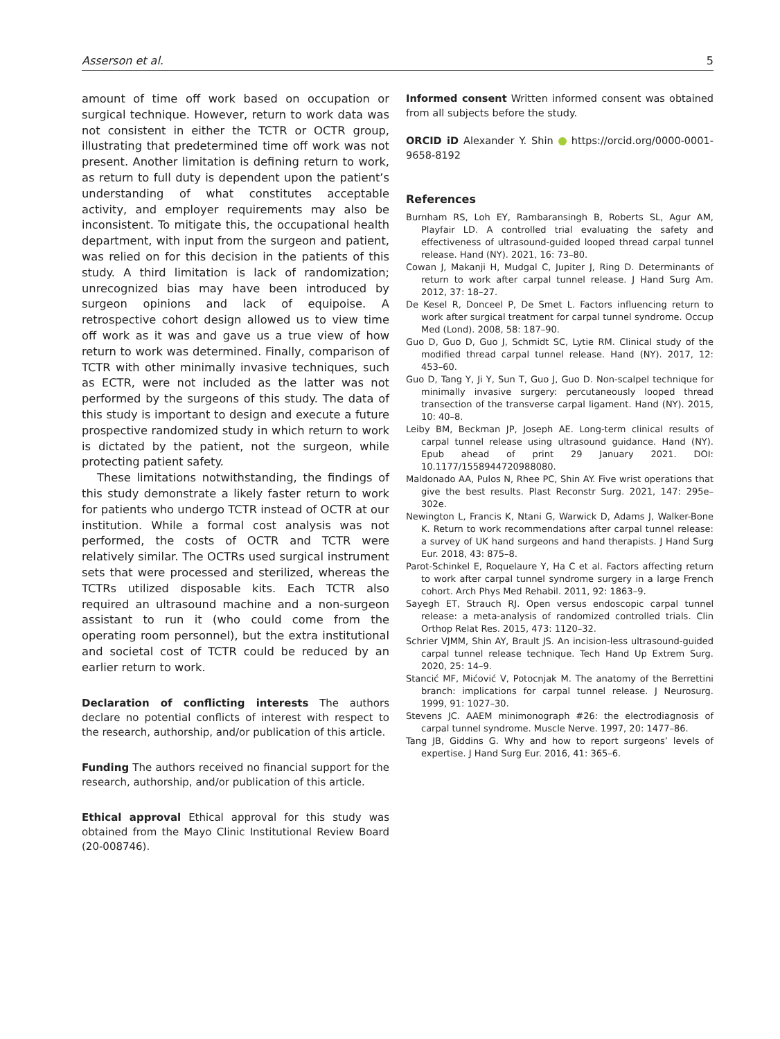Asserson et al. 5
amount of time off work based on occupation or surgical technique. However, return to work data was not consistent in either the TCTR or OCTR group, illustrating that predetermined time off work was not present. Another limitation is defining return to work, as return to full duty is dependent upon the patient’s understanding of what constitutes acceptable activity, and employer requirements may also be inconsistent. To mitigate this, the occupational health department, with input from the surgeon and patient, was relied on for this decision in the patients of this study. A third limitation is lack of randomization; unrecognized bias may have been introduced by surgeon opinions and lack of equipoise. A retrospective cohort design allowed us to view time off work as it was and gave us a true view of how return to work was determined. Finally, comparison of TCTR with other minimally invasive techniques, such as ECTR, were not included as the latter was not performed by the surgeons of this study. The data of this study is important to design and execute a future prospective randomized study in which return to work is dictated by the patient, not the surgeon, while protecting patient safety.
These limitations notwithstanding, the findings of this study demonstrate a likely faster return to work for patients who undergo TCTR instead of OCTR at our institution. While a formal cost analysis was not performed, the costs of OCTR and TCTR were relatively similar. The OCTRs used surgical instrument sets that were processed and sterilized, whereas the TCTRs utilized disposable kits. Each TCTR also required an ultrasound machine and a non-surgeon assistant to run it (who could come from the operating room personnel), but the extra institutional and societal cost of TCTR could be reduced by an earlier return to work.
Declaration of conflicting interests The authors declare no potential conflicts of interest with respect to the research, authorship, and/or publication of this article.
Funding The authors received no financial support for the research, authorship, and/or publication of this article.
Ethical approval Ethical approval for this study was obtained from the Mayo Clinic Institutional Review Board (20-008746).
Informed consent Written informed consent was obtained from all subjects before the study.
ORCID iD Alexander Y. Shin https://orcid.org/0000-0001-9658-8192
References
Burnham RS, Loh EY, Rambaransingh B, Roberts SL, Agur AM, Playfair LD. A controlled trial evaluating the safety and effectiveness of ultrasound-guided looped thread carpal tunnel release. Hand (NY). 2021, 16: 73–80.
Cowan J, Makanji H, Mudgal C, Jupiter J, Ring D. Determinants of return to work after carpal tunnel release. J Hand Surg Am. 2012, 37: 18–27.
De Kesel R, Donceel P, De Smet L. Factors influencing return to work after surgical treatment for carpal tunnel syndrome. Occup Med (Lond). 2008, 58: 187–90.
Guo D, Guo D, Guo J, Schmidt SC, Lytie RM. Clinical study of the modified thread carpal tunnel release. Hand (NY). 2017, 12: 453–60.
Guo D, Tang Y, Ji Y, Sun T, Guo J, Guo D. Non-scalpel technique for minimally invasive surgery: percutaneously looped thread transection of the transverse carpal ligament. Hand (NY). 2015, 10: 40–8.
Leiby BM, Beckman JP, Joseph AE. Long-term clinical results of carpal tunnel release using ultrasound guidance. Hand (NY). Epub ahead of print 29 January 2021. DOI: 10.1177/1558944720988080.
Maldonado AA, Pulos N, Rhee PC, Shin AY. Five wrist operations that give the best results. Plast Reconstr Surg. 2021, 147: 295e–302e.
Newington L, Francis K, Ntani G, Warwick D, Adams J, Walker-Bone K. Return to work recommendations after carpal tunnel release: a survey of UK hand surgeons and hand therapists. J Hand Surg Eur. 2018, 43: 875–8.
Parot-Schinkel E, Roquelaure Y, Ha C et al. Factors affecting return to work after carpal tunnel syndrome surgery in a large French cohort. Arch Phys Med Rehabil. 2011, 92: 1863–9.
Sayegh ET, Strauch RJ. Open versus endoscopic carpal tunnel release: a meta-analysis of randomized controlled trials. Clin Orthop Relat Res. 2015, 473: 1120–32.
Schrier VJMM, Shin AY, Brault JS. An incision-less ultrasound-guided carpal tunnel release technique. Tech Hand Up Extrem Surg. 2020, 25: 14–9.
Stancić MF, Mićović V, Potocnjak M. The anatomy of the Berrettini branch: implications for carpal tunnel release. J Neurosurg. 1999, 91: 1027–30.
Stevens JC. AAEM minimonograph #26: the electrodiagnosis of carpal tunnel syndrome. Muscle Nerve. 1997, 20: 1477–86.
Tang JB, Giddins G. Why and how to report surgeons’ levels of expertise. J Hand Surg Eur. 2016, 41: 365–6.